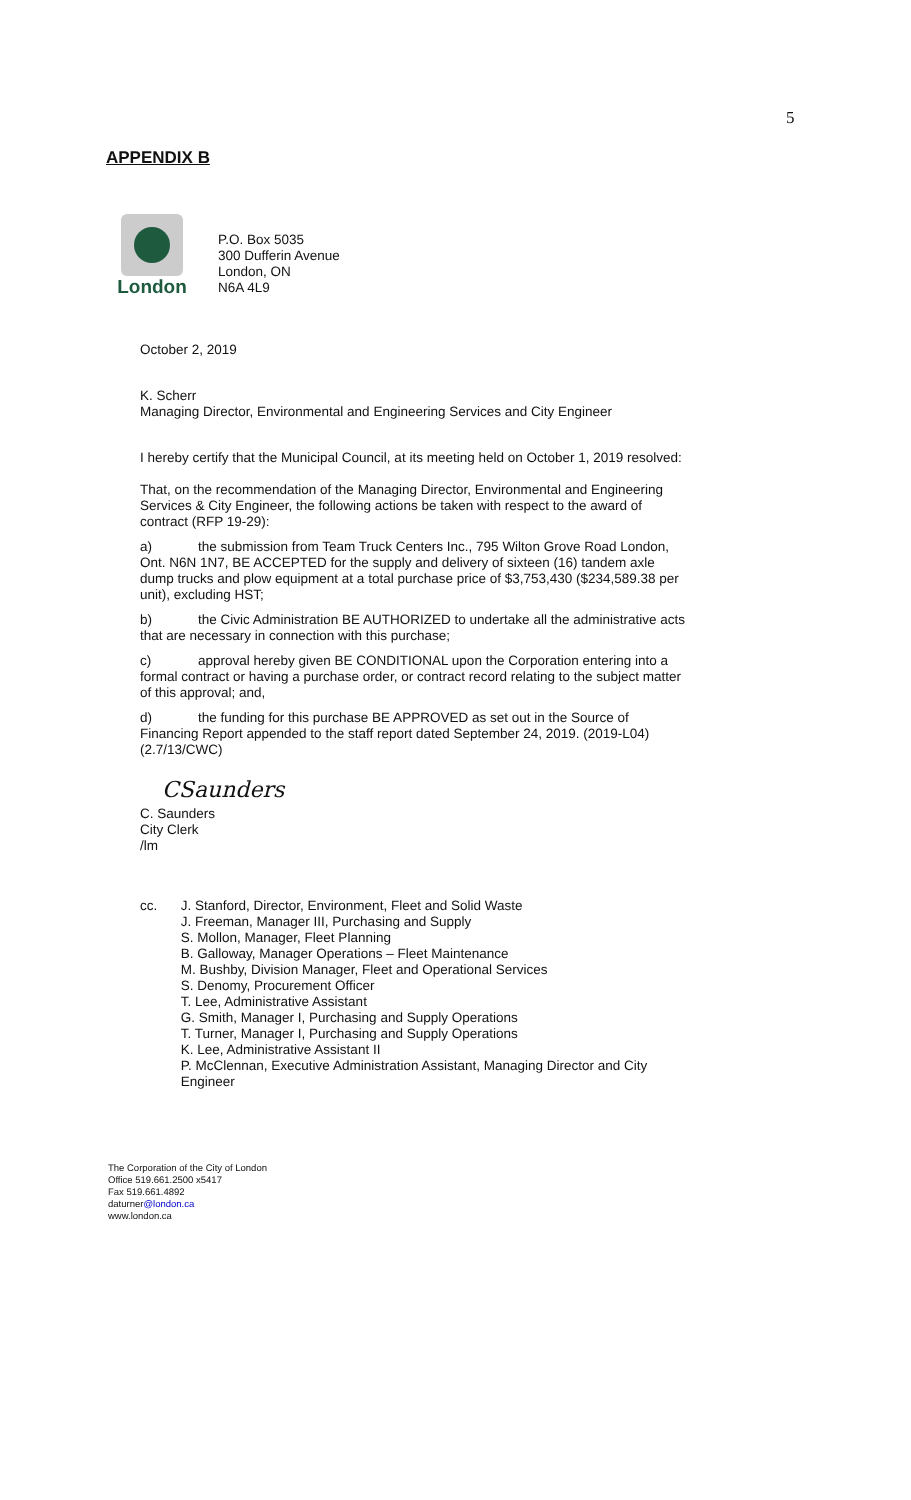5
APPENDIX B
London
P.O. Box 5035
300 Dufferin Avenue
London, ON
N6A 4L9
October 2, 2019
K. Scherr
Managing Director, Environmental and Engineering Services and City Engineer
I hereby certify that the Municipal Council, at its meeting held on October 1, 2019 resolved:
That, on the recommendation of the Managing Director, Environmental and Engineering Services & City Engineer, the following actions be taken with respect to the award of contract (RFP 19-29):
a) the submission from Team Truck Centers Inc., 795 Wilton Grove Road London, Ont. N6N 1N7, BE ACCEPTED for the supply and delivery of sixteen (16) tandem axle dump trucks and plow equipment at a total purchase price of $3,753,430 ($234,589.38 per unit), excluding HST;
b) the Civic Administration BE AUTHORIZED to undertake all the administrative acts that are necessary in connection with this purchase;
c) approval hereby given BE CONDITIONAL upon the Corporation entering into a formal contract or having a purchase order, or contract record relating to the subject matter of this approval; and,
d) the funding for this purchase BE APPROVED as set out in the Source of Financing Report appended to the staff report dated September 24, 2019. (2019-L04) (2.7/13/CWC)
CSaunders
C. Saunders
City Clerk
/lm
cc. J. Stanford, Director, Environment, Fleet and Solid Waste
J. Freeman, Manager III, Purchasing and Supply
S. Mollon, Manager, Fleet Planning
B. Galloway, Manager Operations – Fleet Maintenance
M. Bushby, Division Manager, Fleet and Operational Services
S. Denomy, Procurement Officer
T. Lee, Administrative Assistant
G. Smith, Manager I, Purchasing and Supply Operations
T. Turner, Manager I, Purchasing and Supply Operations
K. Lee, Administrative Assistant II
P. McClennan, Executive Administration Assistant, Managing Director and City Engineer
The Corporation of the City of London
Office 519.661.2500 x5417
Fax 519.661.4892
daturner@london.ca
www.london.ca